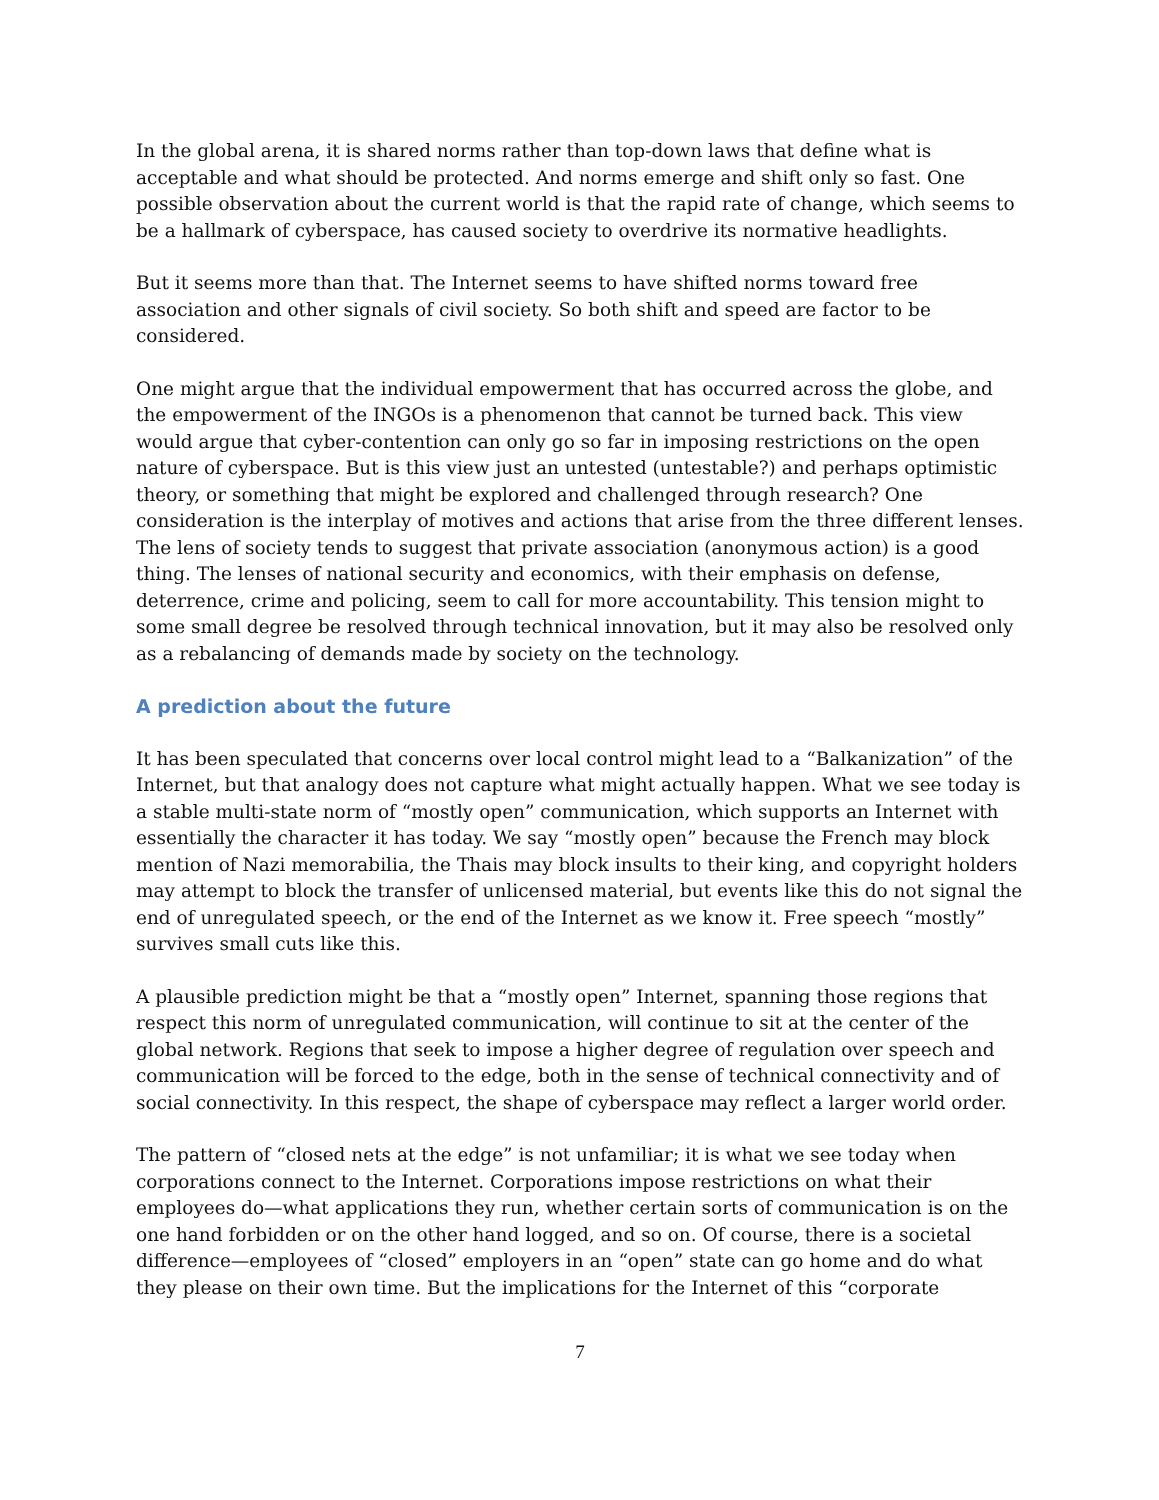In the global arena, it is shared norms rather than top-down laws that define what is acceptable and what should be protected. And norms emerge and shift only so fast. One possible observation about the current world is that the rapid rate of change, which seems to be a hallmark of cyberspace, has caused society to overdrive its normative headlights.
But it seems more than that. The Internet seems to have shifted norms toward free association and other signals of civil society. So both shift and speed are factor to be considered.
One might argue that the individual empowerment that has occurred across the globe, and the empowerment of the INGOs is a phenomenon that cannot be turned back. This view would argue that cyber-contention can only go so far in imposing restrictions on the open nature of cyberspace. But is this view just an untested (untestable?) and perhaps optimistic theory, or something that might be explored and challenged through research? One consideration is the interplay of motives and actions that arise from the three different lenses. The lens of society tends to suggest that private association (anonymous action) is a good thing. The lenses of national security and economics, with their emphasis on defense, deterrence, crime and policing, seem to call for more accountability. This tension might to some small degree be resolved through technical innovation, but it may also be resolved only as a rebalancing of demands made by society on the technology.
A prediction about the future
It has been speculated that concerns over local control might lead to a “Balkanization” of the Internet, but that analogy does not capture what might actually happen. What we see today is a stable multi-state norm of “mostly open” communication, which supports an Internet with essentially the character it has today. We say “mostly open” because the French may block mention of Nazi memorabilia, the Thais may block insults to their king, and copyright holders may attempt to block the transfer of unlicensed material, but events like this do not signal the end of unregulated speech, or the end of the Internet as we know it. Free speech “mostly” survives small cuts like this.
A plausible prediction might be that a “mostly open” Internet, spanning those regions that respect this norm of unregulated communication, will continue to sit at the center of the global network. Regions that seek to impose a higher degree of regulation over speech and communication will be forced to the edge, both in the sense of technical connectivity and of social connectivity. In this respect, the shape of cyberspace may reflect a larger world order.
The pattern of “closed nets at the edge” is not unfamiliar; it is what we see today when corporations connect to the Internet. Corporations impose restrictions on what their employees do—what applications they run, whether certain sorts of communication is on the one hand forbidden or on the other hand logged, and so on. Of course, there is a societal difference—employees of “closed” employers in an “open” state can go home and do what they please on their own time. But the implications for the Internet of this “corporate
7